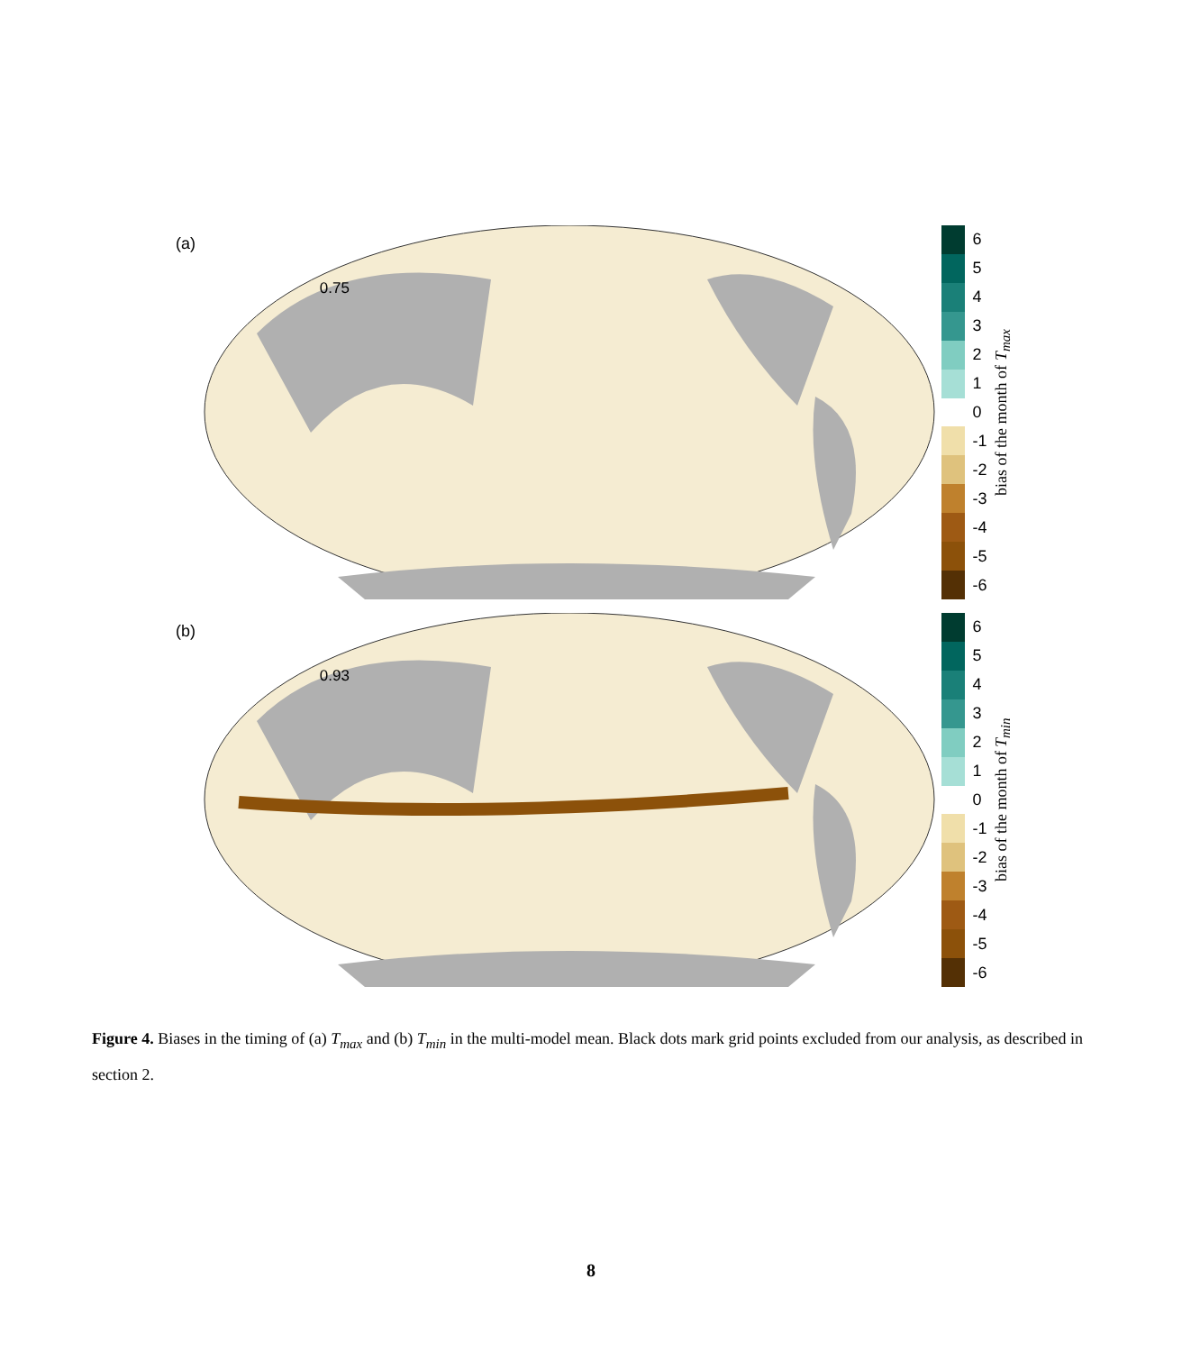(a)
0.75
6543210
-1
-2
-3
-4
-5
-6
bias of the month of T<sub>max</sub>
(b)
0.93
6543210
-1
-2
-3
-4
-5
-6
bias of the month of T<sub>min</sub>
Figure 4. Biases in the timing of (a) T<sub>max</sub> and (b) T<sub>min</sub> in the multi-model mean. Black dots mark grid points excluded from our analysis, as described in section 2.
8